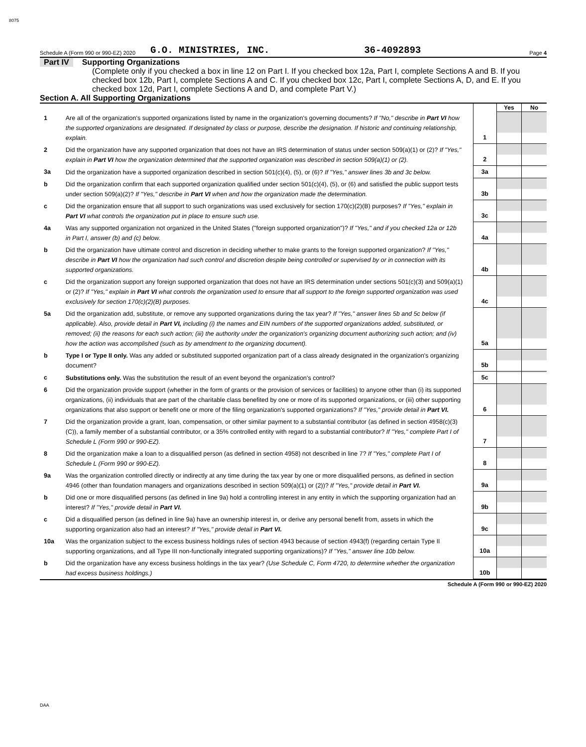8075
Schedule A (Form 990 or 990-EZ) 2020 G.O. MINISTRIES, INC. 36-4092893 Page 4
Part IV Supporting Organizations
(Complete only if you checked a box in line 12 on Part I. If you checked box 12a, Part I, complete Sections A and B. If you checked box 12b, Part I, complete Sections A and C. If you checked box 12c, Part I, complete Sections A, D, and E. If you checked box 12d, Part I, complete Sections A and D, and complete Part V.)
Section A. All Supporting Organizations
| | | | Yes | No |
| 1 | Are all of the organization's supported organizations listed by name in the organization's governing documents? If "No," describe in Part VI how the supported organizations are designated. If designated by class or purpose, describe the designation. If historic and continuing relationship, explain. | 1 | | |
| 2 | Did the organization have any supported organization that does not have an IRS determination of status under section 509(a)(1) or (2)? If "Yes," explain in Part VI how the organization determined that the supported organization was described in section 509(a)(1) or (2). | 2 | | |
| 3a | Did the organization have a supported organization described in section 501(c)(4), (5), or (6)? If "Yes," answer lines 3b and 3c below. | 3a | | |
| b | Did the organization confirm that each supported organization qualified under section 501(c)(4), (5), or (6) and satisfied the public support tests under section 509(a)(2)? If "Yes," describe in Part VI when and how the organization made the determination. | 3b | | |
| c | Did the organization ensure that all support to such organizations was used exclusively for section 170(c)(2)(B) purposes? If "Yes," explain in Part VI what controls the organization put in place to ensure such use. | 3c | | |
| 4a | Was any supported organization not organized in the United States ("foreign supported organization")? If "Yes," and if you checked 12a or 12b in Part I, answer (b) and (c) below. | 4a | | |
| b | Did the organization have ultimate control and discretion in deciding whether to make grants to the foreign supported organization? If "Yes," describe in Part VI how the organization had such control and discretion despite being controlled or supervised by or in connection with its supported organizations. | 4b | | |
| c | Did the organization support any foreign supported organization that does not have an IRS determination under sections 501(c)(3) and 509(a)(1) or (2)? If "Yes," explain in Part VI what controls the organization used to ensure that all support to the foreign supported organization was used exclusively for section 170(c)(2)(B) purposes. | 4c | | |
| 5a | Did the organization add, substitute, or remove any supported organizations during the tax year? If "Yes," answer lines 5b and 5c below (if applicable). Also, provide detail in Part VI, including (i) the names and EIN numbers of the supported organizations added, substituted, or removed; (ii) the reasons for each such action; (iii) the authority under the organization's organizing document authorizing such action; and (iv) how the action was accomplished (such as by amendment to the organizing document). | 5a | | |
| b | Type I or Type II only. Was any added or substituted supported organization part of a class already designated in the organization's organizing document? | 5b | | |
| c | Substitutions only. Was the substitution the result of an event beyond the organization's control? | 5c | | |
| 6 | Did the organization provide support (whether in the form of grants or the provision of services or facilities) to anyone other than (i) its supported organizations, (ii) individuals that are part of the charitable class benefited by one or more of its supported organizations, or (iii) other supporting organizations that also support or benefit one or more of the filing organization's supported organizations? If "Yes," provide detail in Part VI. | 6 | | |
| 7 | Did the organization provide a grant, loan, compensation, or other similar payment to a substantial contributor (as defined in section 4958(c)(3)(C)), a family member of a substantial contributor, or a 35% controlled entity with regard to a substantial contributor? If "Yes," complete Part I of Schedule L (Form 990 or 990-EZ). | 7 | | |
| 8 | Did the organization make a loan to a disqualified person (as defined in section 4958) not described in line 7? If "Yes," complete Part I of Schedule L (Form 990 or 990-EZ). | 8 | | |
| 9a | Was the organization controlled directly or indirectly at any time during the tax year by one or more disqualified persons, as defined in section 4946 (other than foundation managers and organizations described in section 509(a)(1) or (2))? If "Yes," provide detail in Part VI. | 9a | | |
| b | Did one or more disqualified persons (as defined in line 9a) hold a controlling interest in any entity in which the supporting organization had an interest? If "Yes," provide detail in Part VI. | 9b | | |
| c | Did a disqualified person (as defined in line 9a) have an ownership interest in, or derive any personal benefit from, assets in which the supporting organization also had an interest? If "Yes," provide detail in Part VI. | 9c | | |
| 10a | Was the organization subject to the excess business holdings rules of section 4943 because of section 4943(f) (regarding certain Type II supporting organizations, and all Type III non-functionally integrated supporting organizations)? If "Yes," answer line 10b below. | 10a | | |
| b | Did the organization have any excess business holdings in the tax year? (Use Schedule C, Form 4720, to determine whether the organization had excess business holdings.) | 10b | | |
Schedule A (Form 990 or 990-EZ) 2020
DAA